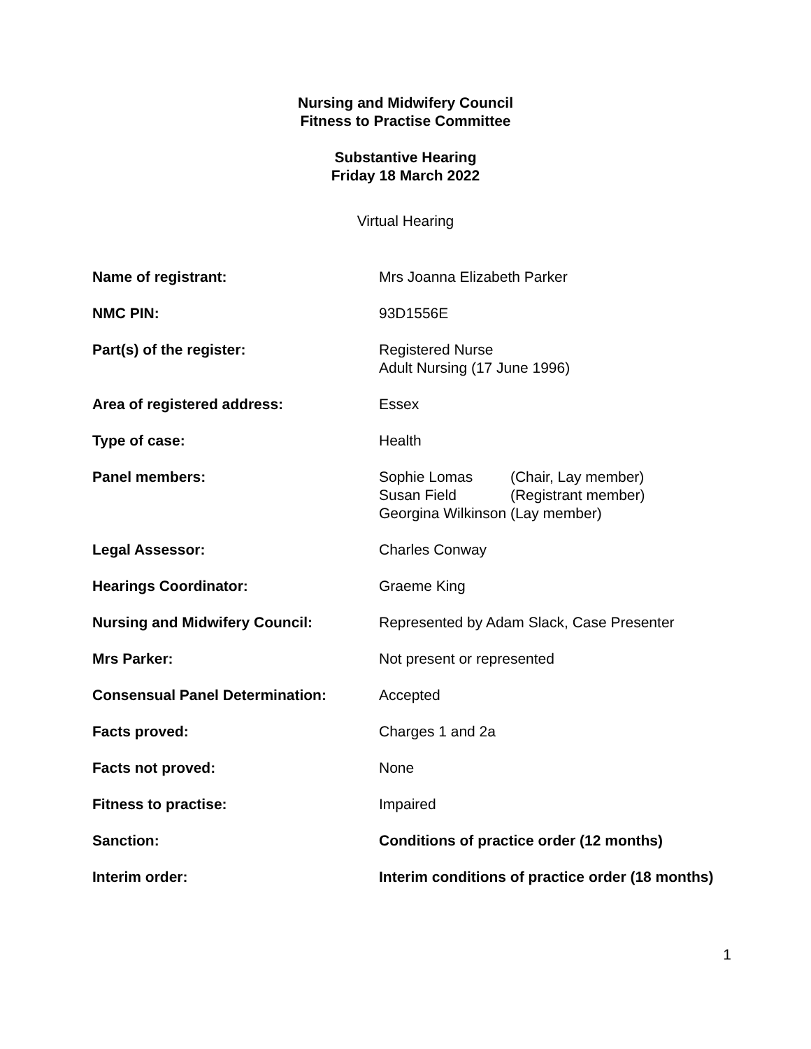Nursing and Midwifery Council
Fitness to Practise Committee
Substantive Hearing
Friday 18 March 2022
Virtual Hearing
| Name of registrant: | Mrs Joanna Elizabeth Parker |
| NMC PIN: | 93D1556E |
| Part(s) of the register: | Registered Nurse Adult Nursing (17 June 1996) |
| Area of registered address: | Essex |
| Type of case: | Health |
| Panel members: | / Sophie Lomas / (Chair, Lay member) / / Susan Field / (Registrant member) / / Georgina Wilkinson / (Lay member) / |
| Legal Assessor: | Charles Conway |
| Hearings Coordinator: | Graeme King |
| Nursing and Midwifery Council: | Represented by Adam Slack, Case Presenter |
| Mrs Parker: | Not present or represented |
| Consensual Panel Determination: | Accepted |
| Facts proved: | Charges 1 and 2a |
| Facts not proved: | None |
| Fitness to practise: | Impaired |
| Sanction: | Conditions of practice order (12 months) |
| Interim order: | Interim conditions of practice order (18 months) |
1